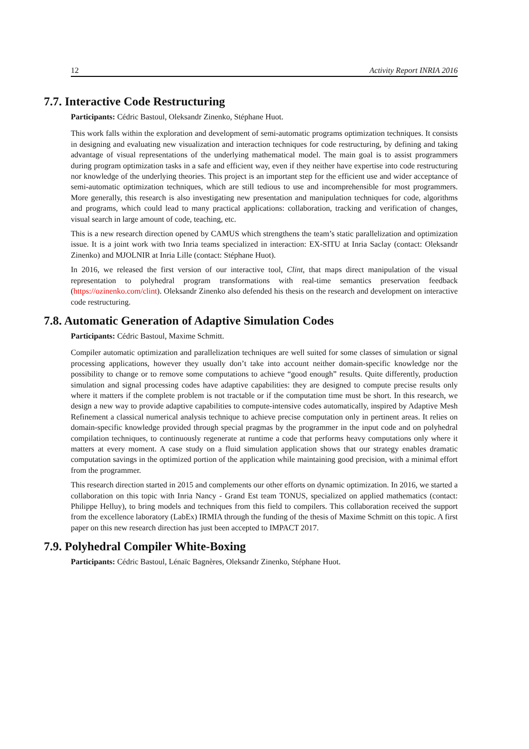12 Activity Report INRIA 2016
7.7. Interactive Code Restructuring
Participants: Cédric Bastoul, Oleksandr Zinenko, Stéphane Huot.
This work falls within the exploration and development of semi-automatic programs optimization techniques. It consists in designing and evaluating new visualization and interaction techniques for code restructuring, by defining and taking advantage of visual representations of the underlying mathematical model. The main goal is to assist programmers during program optimization tasks in a safe and efficient way, even if they neither have expertise into code restructuring nor knowledge of the underlying theories. This project is an important step for the efficient use and wider acceptance of semi-automatic optimization techniques, which are still tedious to use and incomprehensible for most programmers. More generally, this research is also investigating new presentation and manipulation techniques for code, algorithms and programs, which could lead to many practical applications: collaboration, tracking and verification of changes, visual search in large amount of code, teaching, etc.
This is a new research direction opened by CAMUS which strengthens the team’s static parallelization and optimization issue. It is a joint work with two Inria teams specialized in interaction: EX-SITU at Inria Saclay (contact: Oleksandr Zinenko) and MJOLNIR at Inria Lille (contact: Stéphane Huot).
In 2016, we released the first version of our interactive tool, Clint, that maps direct manipulation of the visual representation to polyhedral program transformations with real-time semantics preservation feedback (https://ozinenko.com/clint). Oleksandr Zinenko also defended his thesis on the research and development on interactive code restructuring.
7.8. Automatic Generation of Adaptive Simulation Codes
Participants: Cédric Bastoul, Maxime Schmitt.
Compiler automatic optimization and parallelization techniques are well suited for some classes of simulation or signal processing applications, however they usually don’t take into account neither domain-specific knowledge nor the possibility to change or to remove some computations to achieve “good enough” results. Quite differently, production simulation and signal processing codes have adaptive capabilities: they are designed to compute precise results only where it matters if the complete problem is not tractable or if the computation time must be short. In this research, we design a new way to provide adaptive capabilities to compute-intensive codes automatically, inspired by Adaptive Mesh Refinement a classical numerical analysis technique to achieve precise computation only in pertinent areas. It relies on domain-specific knowledge provided through special pragmas by the programmer in the input code and on polyhedral compilation techniques, to continuously regenerate at runtime a code that performs heavy computations only where it matters at every moment. A case study on a fluid simulation application shows that our strategy enables dramatic computation savings in the optimized portion of the application while maintaining good precision, with a minimal effort from the programmer.
This research direction started in 2015 and complements our other efforts on dynamic optimization. In 2016, we started a collaboration on this topic with Inria Nancy - Grand Est team TONUS, specialized on applied mathematics (contact: Philippe Helluy), to bring models and techniques from this field to compilers. This collaboration received the support from the excellence laboratory (LabEx) IRMIA through the funding of the thesis of Maxime Schmitt on this topic. A first paper on this new research direction has just been accepted to IMPACT 2017.
7.9. Polyhedral Compiler White-Boxing
Participants: Cédric Bastoul, Lénaïc Bagnères, Oleksandr Zinenko, Stéphane Huot.